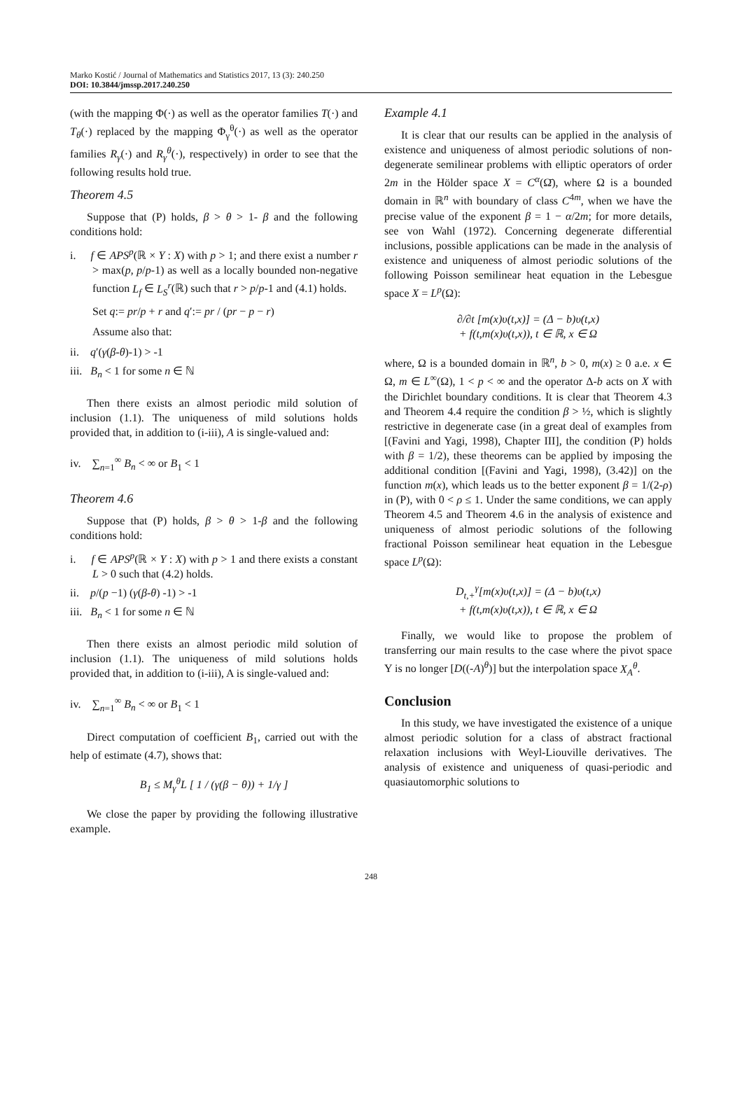Marko Kostić / Journal of Mathematics and Statistics 2017, 13 (3): 240.250
DOI: 10.3844/jmssp.2017.240.250
(with the mapping Φ(·) as well as the operator families T(·) and T<sub>θ</sub>(·) replaced by the mapping Φ<sub>γ</sub><sup>θ</sup>(·) as well as the operator families R<sub>γ</sub>(·) and R<sub>γ</sub><sup>θ</sup>(·), respectively) in order to see that the following results hold true.
Theorem 4.5
Suppose that (P) holds, β > θ > 1- β and the following conditions hold:
i. f ∈ APS<sup>p</sup>(ℝ × Y : X) with p > 1; and there exist a number r > max(p, p/p-1) as well as a locally bounded non-negative function L<sub>f</sub> ∈ L<sub>S</sub><sup>r</sup>(ℝ) such that r > p/p-1 and (4.1) holds.
Set q:= pr/p + r and q′:= pr / (pr − p − r)
Assume also that:
ii. q′(γ(β-θ)-1) > -1
iii. B<sub>n</sub> < 1 for some n ∈ ℕ
Then there exists an almost periodic mild solution of inclusion (1.1). The uniqueness of mild solutions holds provided that, in addition to (i-iii), A is single-valued and:
iv. ∑<sub>n=1</sub><sup>∞</sup> B<sub>n</sub> < ∞ or B<sub>1</sub> < 1
Theorem 4.6
Suppose that (P) holds, β > θ > 1-β and the following conditions hold:
i. f ∈ APS<sup>p</sup>(ℝ × Y : X) with p > 1 and there exists a constant L > 0 such that (4.2) holds.
ii. p/(p −1) (γ(β-θ) -1) > -1
iii. B<sub>n</sub> < 1 for some n ∈ ℕ
Then there exists an almost periodic mild solution of inclusion (1.1). The uniqueness of mild solutions holds provided that, in addition to (i-iii), A is single-valued and:
iv. ∑<sub>n=1</sub><sup>∞</sup> B<sub>n</sub> < ∞ or B<sub>1</sub> < 1
Direct computation of coefficient B<sub>1</sub>, carried out with the help of estimate (4.7), shows that:
B<sub>1</sub> ≤ M<sub>γ</sub><sup>θ</sup> L [ 1 / (γ(β − θ)) + 1/γ ]
We close the paper by providing the following illustrative example.
Example 4.1
It is clear that our results can be applied in the analysis of existence and uniqueness of almost periodic solutions of non-degenerate semilinear problems with elliptic operators of order 2m in the Hölder space X = C<sup>α</sup>(Ω̄), where Ω is a bounded domain in ℝ<sup>n</sup> with boundary of class C<sup>4m</sup>, when we have the precise value of the exponent β = 1 − α/2m; for more details, see von Wahl (1972). Concerning degenerate differential inclusions, possible applications can be made in the analysis of existence and uniqueness of almost periodic solutions of the following Poisson semilinear heat equation in the Lebesgue space X = L<sup>p</sup>(Ω):
∂/∂t [m(x)υ(t,x)] = (Δ − b)υ(t,x)
+ f(t,m(x)υ(t,x)), t ∈ ℝ, x ∈ Ω
where, Ω is a bounded domain in ℝ<sup>n</sup>, b > 0, m(x) ≥ 0 a.e. x ∈ Ω, m ∈ L<sup>∞</sup>(Ω), 1 < p < ∞ and the operator Δ-b acts on X with the Dirichlet boundary conditions. It is clear that Theorem 4.3 and Theorem 4.4 require the condition β > ½, which is slightly restrictive in degenerate case (in a great deal of examples from [(Favini and Yagi, 1998), Chapter III], the condition (P) holds with β = 1/2), these theorems can be applied by imposing the additional condition [(Favini and Yagi, 1998), (3.42)] on the function m(x), which leads us to the better exponent β = 1/(2-ρ) in (P), with 0 < ρ ≤ 1. Under the same conditions, we can apply Theorem 4.5 and Theorem 4.6 in the analysis of existence and uniqueness of almost periodic solutions of the following fractional Poisson semilinear heat equation in the Lebesgue space L<sup>p</sup>(Ω):
D<sub>t,+</sub><sup>γ</sup>[m(x)υ(t,x)] = (Δ − b)υ(t,x)
+ f(t,m(x)υ(t,x)), t ∈ ℝ, x ∈ Ω
Finally, we would like to propose the problem of transferring our main results to the case where the pivot space Y is no longer [D((-A)<sup>θ</sup>)] but the interpolation space X<sub>A</sub><sup>θ</sup>.
Conclusion
In this study, we have investigated the existence of a unique almost periodic solution for a class of abstract fractional relaxation inclusions with Weyl-Liouville derivatives. The analysis of existence and uniqueness of quasi-periodic and quasiautomorphic solutions to
248